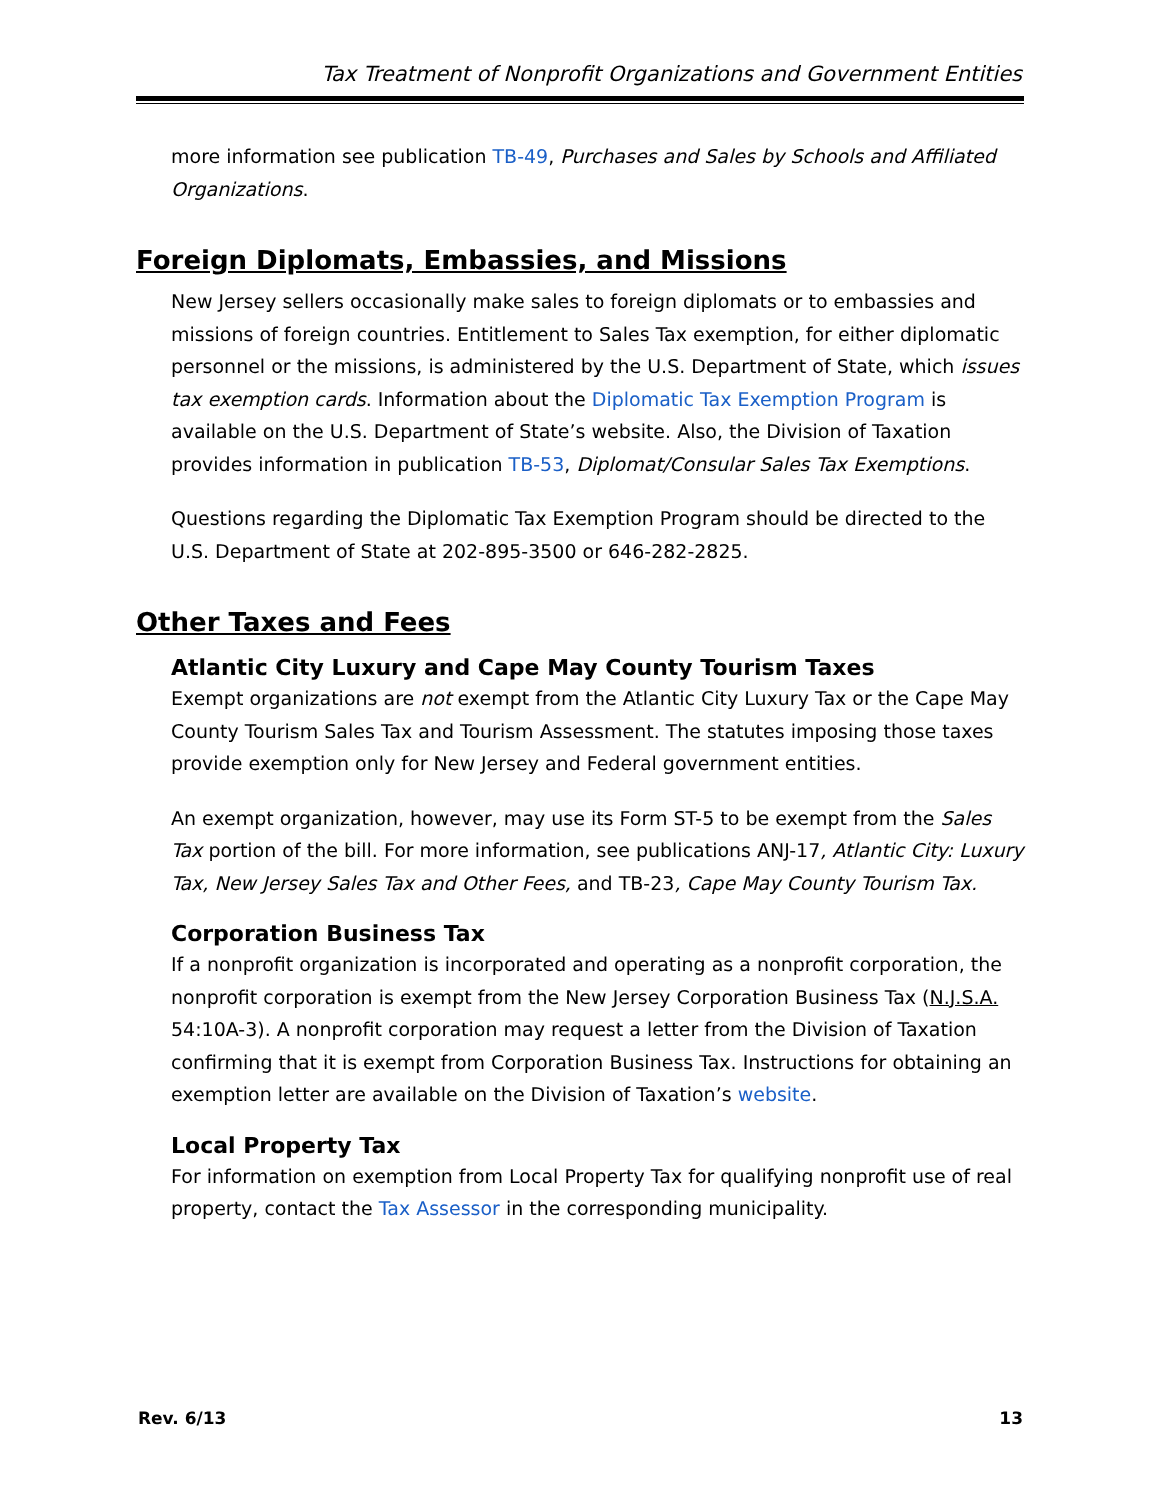Tax Treatment of Nonprofit Organizations and Government Entities
more information see publication TB-49, Purchases and Sales by Schools and Affiliated Organizations.
Foreign Diplomats, Embassies, and Missions
New Jersey sellers occasionally make sales to foreign diplomats or to embassies and missions of foreign countries. Entitlement to Sales Tax exemption, for either diplomatic personnel or the missions, is administered by the U.S. Department of State, which issues tax exemption cards. Information about the Diplomatic Tax Exemption Program is available on the U.S. Department of State’s website. Also, the Division of Taxation provides information in publication TB-53, Diplomat/Consular Sales Tax Exemptions.
Questions regarding the Diplomatic Tax Exemption Program should be directed to the U.S. Department of State at 202-895-3500 or 646-282-2825.
Other Taxes and Fees
Atlantic City Luxury and Cape May County Tourism Taxes
Exempt organizations are not exempt from the Atlantic City Luxury Tax or the Cape May County Tourism Sales Tax and Tourism Assessment. The statutes imposing those taxes provide exemption only for New Jersey and Federal government entities.
An exempt organization, however, may use its Form ST-5 to be exempt from the Sales Tax portion of the bill. For more information, see publications ANJ-17, Atlantic City: Luxury Tax, New Jersey Sales Tax and Other Fees, and TB-23, Cape May County Tourism Tax.
Corporation Business Tax
If a nonprofit organization is incorporated and operating as a nonprofit corporation, the nonprofit corporation is exempt from the New Jersey Corporation Business Tax (N.J.S.A. 54:10A-3). A nonprofit corporation may request a letter from the Division of Taxation confirming that it is exempt from Corporation Business Tax. Instructions for obtaining an exemption letter are available on the Division of Taxation’s website.
Local Property Tax
For information on exemption from Local Property Tax for qualifying nonprofit use of real property, contact the Tax Assessor in the corresponding municipality.
Rev. 6/13 13